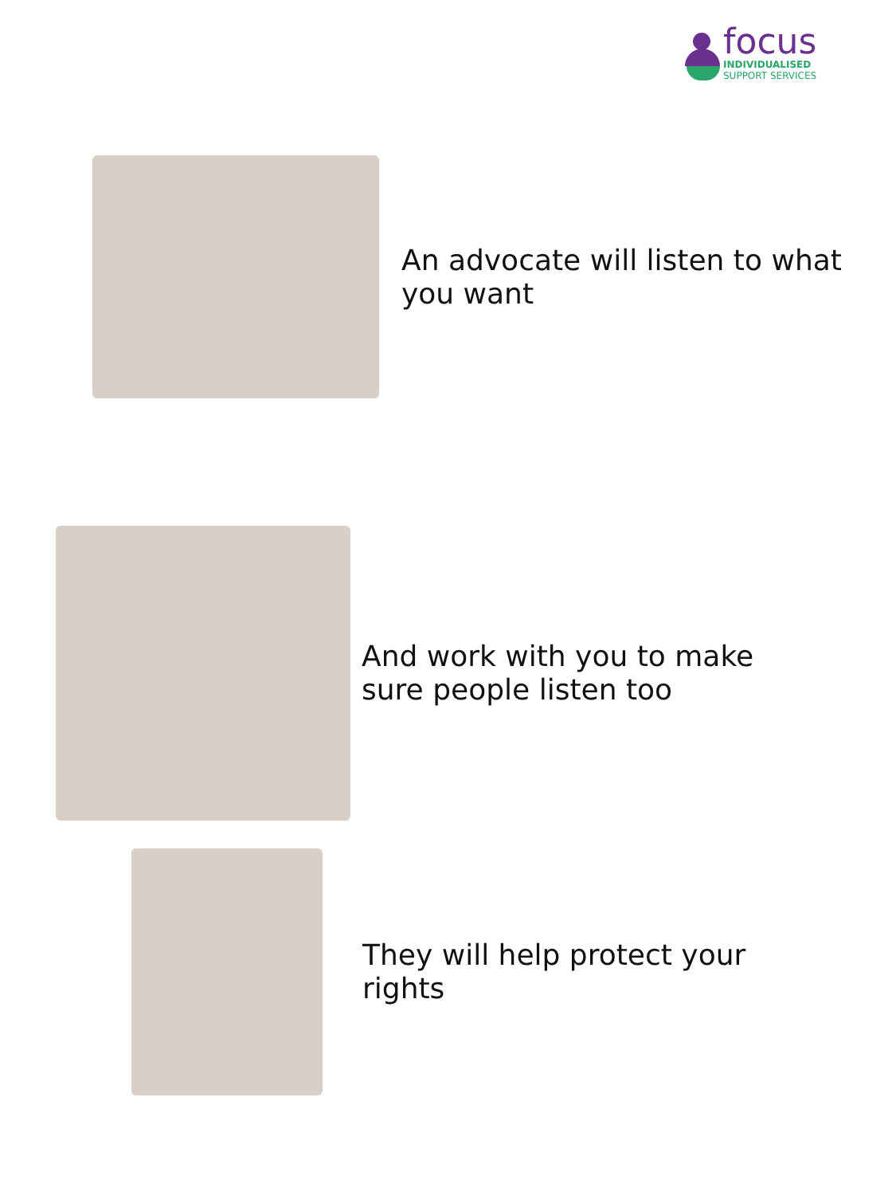focus
INDIVIDUALISED
SUPPORT SERVICES
An advocate will listen to what you want
And work with you to make sure people listen too
They will help protect your rights